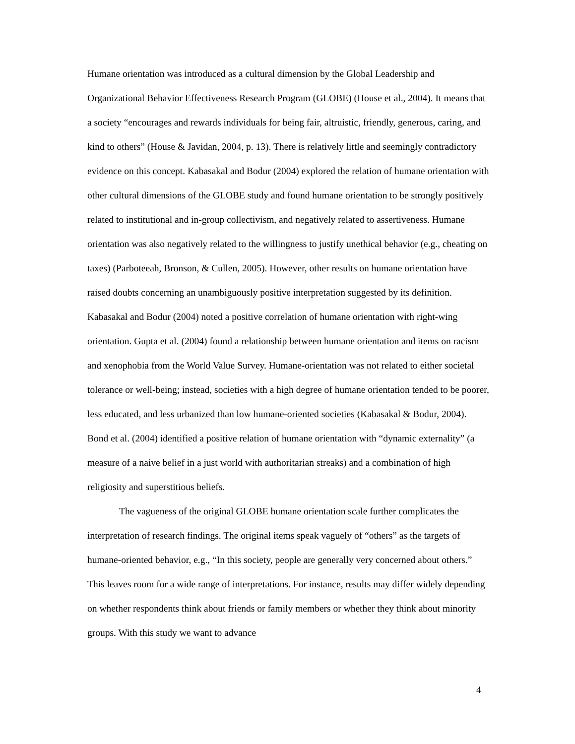Humane orientation was introduced as a cultural dimension by the Global Leadership and Organizational Behavior Effectiveness Research Program (GLOBE) (House et al., 2004). It means that a society “encourages and rewards individuals for being fair, altruistic, friendly, generous, caring, and kind to others” (House & Javidan, 2004, p. 13). There is relatively little and seemingly contradictory evidence on this concept. Kabasakal and Bodur (2004) explored the relation of humane orientation with other cultural dimensions of the GLOBE study and found humane orientation to be strongly positively related to institutional and in-group collectivism, and negatively related to assertiveness. Humane orientation was also negatively related to the willingness to justify unethical behavior (e.g., cheating on taxes) (Parboteeah, Bronson, & Cullen, 2005). However, other results on humane orientation have raised doubts concerning an unambiguously positive interpretation suggested by its definition. Kabasakal and Bodur (2004) noted a positive correlation of humane orientation with right-wing orientation. Gupta et al. (2004) found a relationship between humane orientation and items on racism and xenophobia from the World Value Survey. Humane-orientation was not related to either societal tolerance or well-being; instead, societies with a high degree of humane orientation tended to be poorer, less educated, and less urbanized than low humane-oriented societies (Kabasakal & Bodur, 2004). Bond et al. (2004) identified a positive relation of humane orientation with “dynamic externality” (a measure of a naive belief in a just world with authoritarian streaks) and a combination of high religiosity and superstitious beliefs.
The vagueness of the original GLOBE humane orientation scale further complicates the interpretation of research findings. The original items speak vaguely of “others” as the targets of humane-oriented behavior, e.g., “In this society, people are generally very concerned about others.” This leaves room for a wide range of interpretations. For instance, results may differ widely depending on whether respondents think about friends or family members or whether they think about minority groups. With this study we want to advance
4